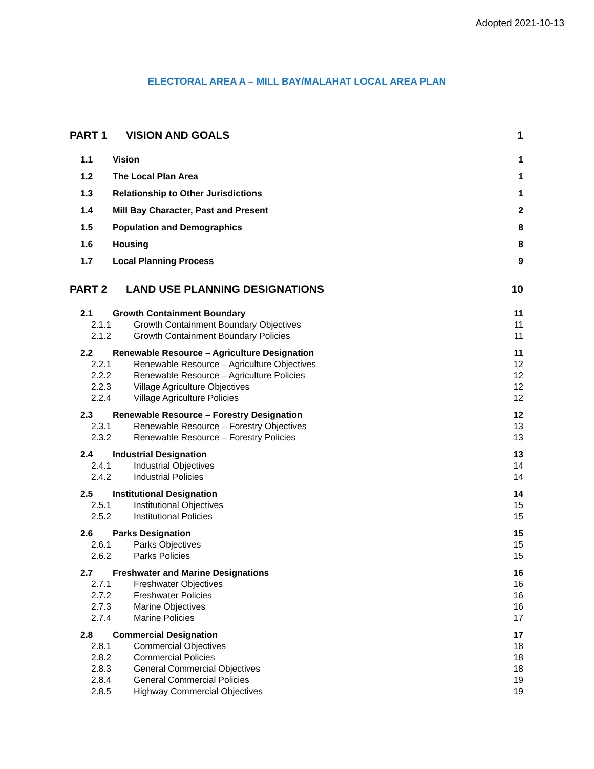Adopted 2021-10-13
ELECTORAL AREA A – MILL BAY/MALAHAT LOCAL AREA PLAN
PART 1 VISION AND GOALS 1
1.1 Vision 1
1.2 The Local Plan Area 1
1.3 Relationship to Other Jurisdictions 1
1.4 Mill Bay Character, Past and Present 2
1.5 Population and Demographics 8
1.6 Housing 8
1.7 Local Planning Process 9
PART 2 LAND USE PLANNING DESIGNATIONS 10
2.1 Growth Containment Boundary 11
2.1.1 Growth Containment Boundary Objectives 11
2.1.2 Growth Containment Boundary Policies 11
2.2 Renewable Resource – Agriculture Designation 11
2.2.1 Renewable Resource – Agriculture Objectives 12
2.2.2 Renewable Resource – Agriculture Policies 12
2.2.3 Village Agriculture Objectives 12
2.2.4 Village Agriculture Policies 12
2.3 Renewable Resource – Forestry Designation 12
2.3.1 Renewable Resource – Forestry Objectives 13
2.3.2 Renewable Resource – Forestry Policies 13
2.4 Industrial Designation 13
2.4.1 Industrial Objectives 14
2.4.2 Industrial Policies 14
2.5 Institutional Designation 14
2.5.1 Institutional Objectives 15
2.5.2 Institutional Policies 15
2.6 Parks Designation 15
2.6.1 Parks Objectives 15
2.6.2 Parks Policies 15
2.7 Freshwater and Marine Designations 16
2.7.1 Freshwater Objectives 16
2.7.2 Freshwater Policies 16
2.7.3 Marine Objectives 16
2.7.4 Marine Policies 17
2.8 Commercial Designation 17
2.8.1 Commercial Objectives 18
2.8.2 Commercial Policies 18
2.8.3 General Commercial Objectives 18
2.8.4 General Commercial Policies 19
2.8.5 Highway Commercial Objectives 19